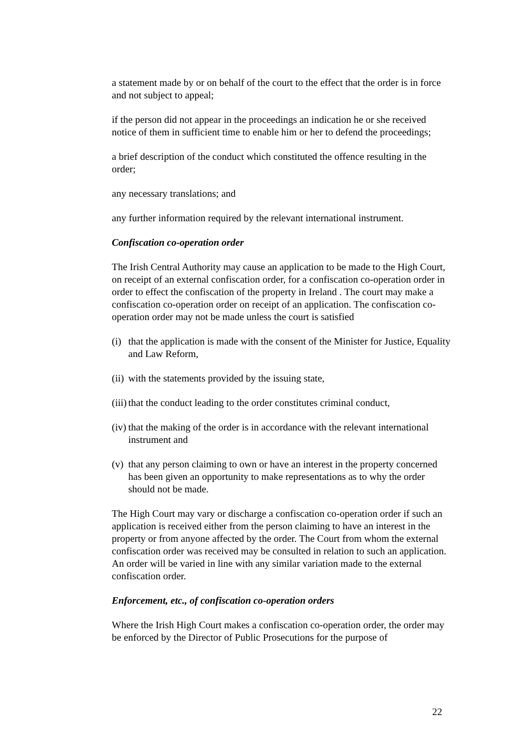a statement made by or on behalf of the court to the effect that the order is in force and not subject to appeal;
if the person did not appear in the proceedings an indication he or she received notice of them in sufficient time to enable him or her to defend the proceedings;
a brief description of the conduct which constituted the offence resulting in the order;
any necessary translations; and
any further information required by the relevant international instrument.
Confiscation co-operation order
The Irish Central Authority may cause an application to be made to the High Court, on receipt of an external confiscation order, for a confiscation co-operation order in order to effect the confiscation of the property in Ireland . The court may make a confiscation co-operation order on receipt of an application. The confiscation co-operation order may not be made unless the court is satisfied
(i) that the application is made with the consent of the Minister for Justice, Equality and Law Reform,
(ii) with the statements provided by the issuing state,
(iii) that the conduct leading to the order constitutes criminal conduct,
(iv) that the making of the order is in accordance with the relevant international instrument and
(v) that any person claiming to own or have an interest in the property concerned has been given an opportunity to make representations as to why the order should not be made.
The High Court may vary or discharge a confiscation co-operation order if such an application is received either from the person claiming to have an interest in the property or from anyone affected by the order. The Court from whom the external confiscation order was received may be consulted in relation to such an application. An order will be varied in line with any similar variation made to the external confiscation order.
Enforcement, etc., of confiscation co-operation orders
Where the Irish High Court makes a confiscation co-operation order, the order may be enforced by the Director of Public Prosecutions for the purpose of
22